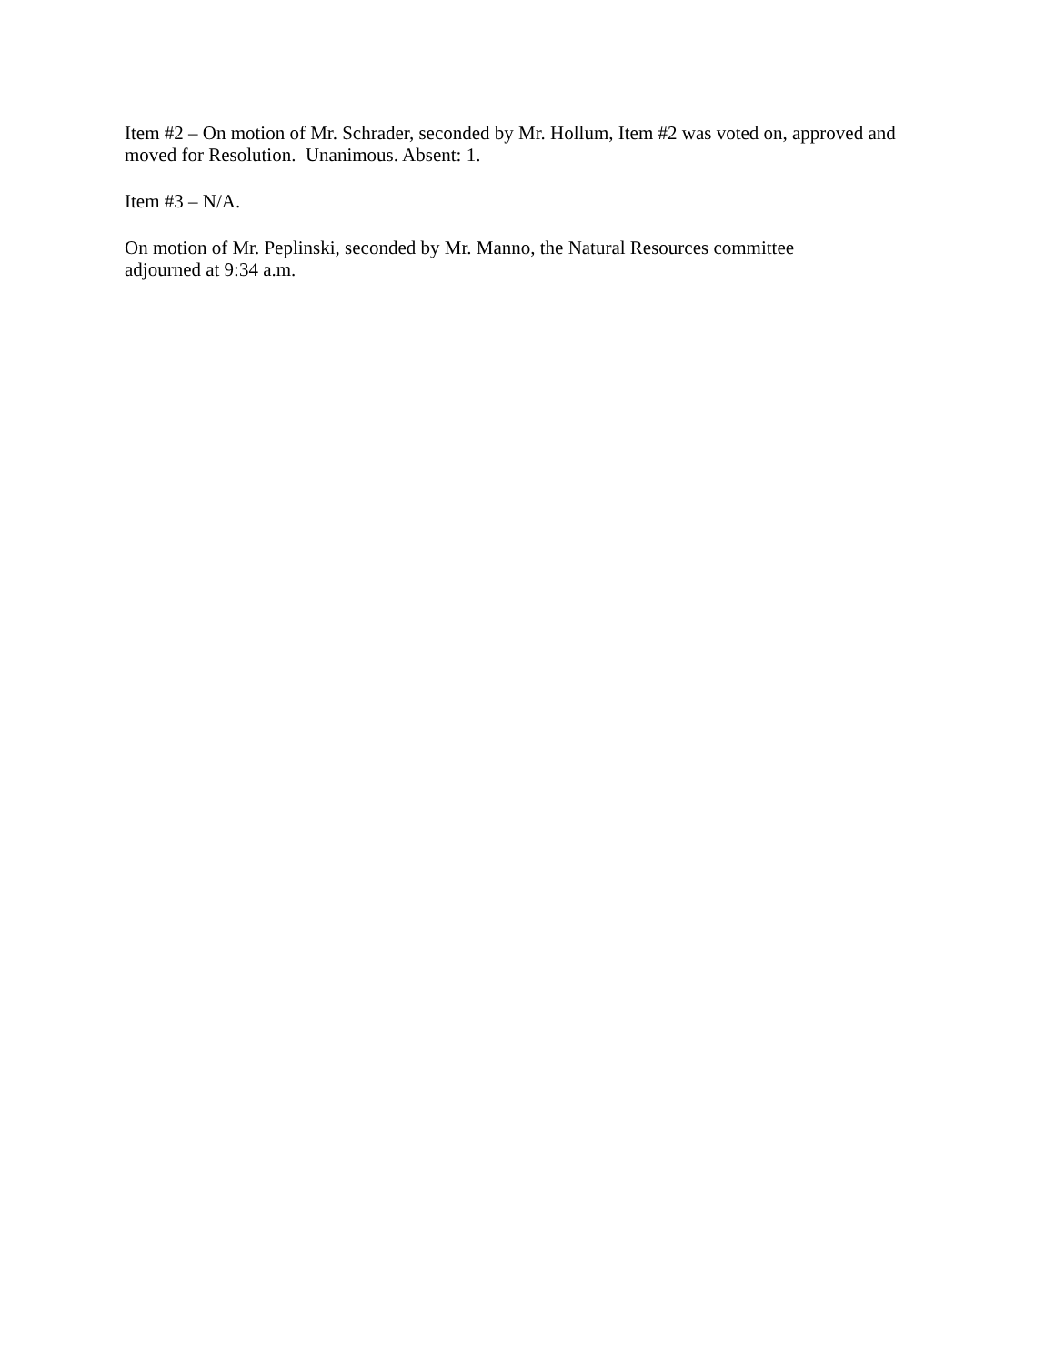Item #2 – On motion of Mr. Schrader, seconded by Mr. Hollum, Item #2 was voted on, approved and moved for Resolution. Unanimous. Absent: 1.
Item #3 – N/A.
On motion of Mr. Peplinski, seconded by Mr. Manno, the Natural Resources committee
adjourned at 9:34 a.m.